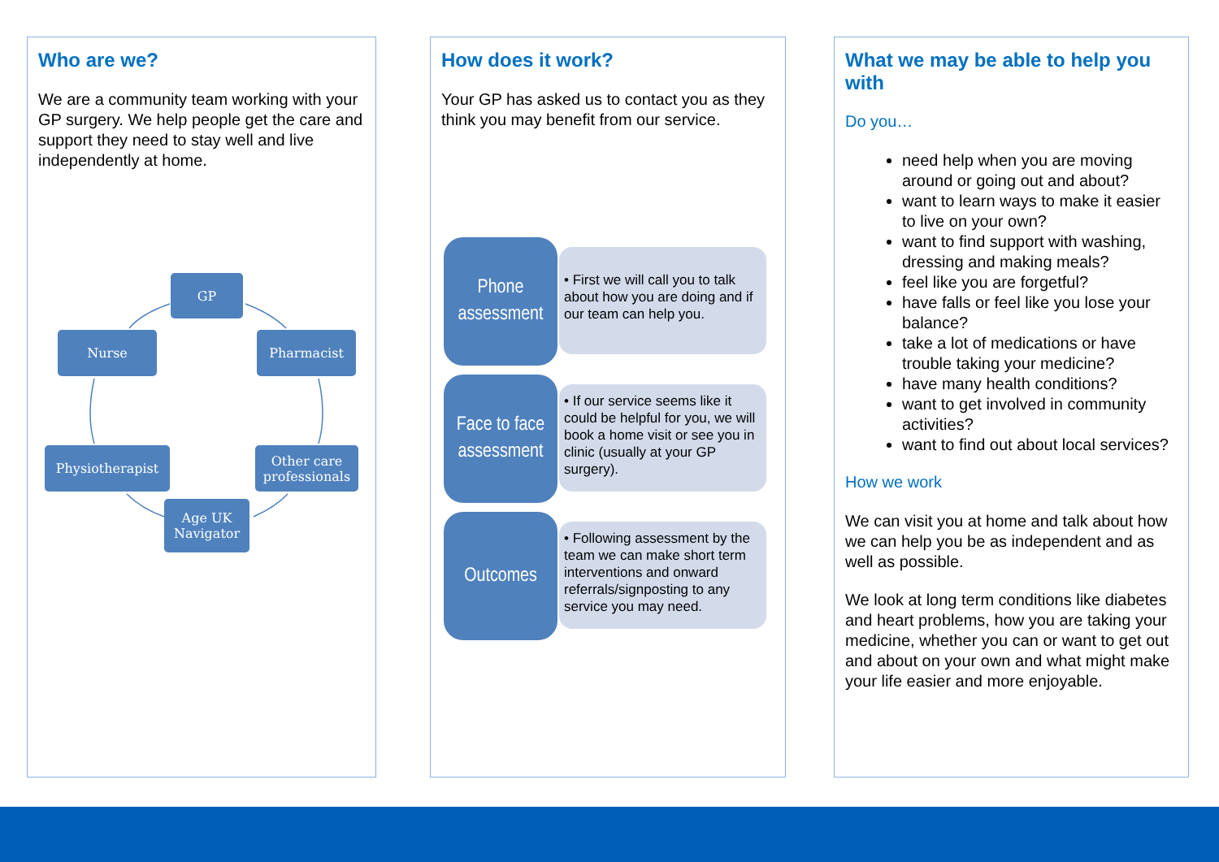Who are we?
We are a community team working with your GP surgery. We help people get the care and support they need to stay well and live independently at home.
GP
Nurse Pharmacist
Physiotherapist
Other care professionals
Age UK Navigator
How does it work?
Your GP has asked us to contact you as they think you may benefit from our service.
Phone assessment
• First we will call you to talk about how you are doing and if our team can help you.
Face to face assessment
• If our service seems like it could be helpful for you, we will book a home visit or see you in clinic (usually at your GP surgery).
Outcomes
• Following assessment by the team we can make short term interventions and onward referrals/signposting to any service you may need.
What we may be able to help you with
Do you…
need help when you are moving around or going out and about?
want to learn ways to make it easier to live on your own?
want to find support with washing, dressing and making meals?
feel like you are forgetful?
have falls or feel like you lose your balance?
take a lot of medications or have trouble taking your medicine?
have many health conditions?
want to get involved in community activities?
want to find out about local services?
How we work
We can visit you at home and talk about how we can help you be as independent and as well as possible.
We look at long term conditions like diabetes and heart problems, how you are taking your medicine, whether you can or want to get out and about on your own and what might make your life easier and more enjoyable.